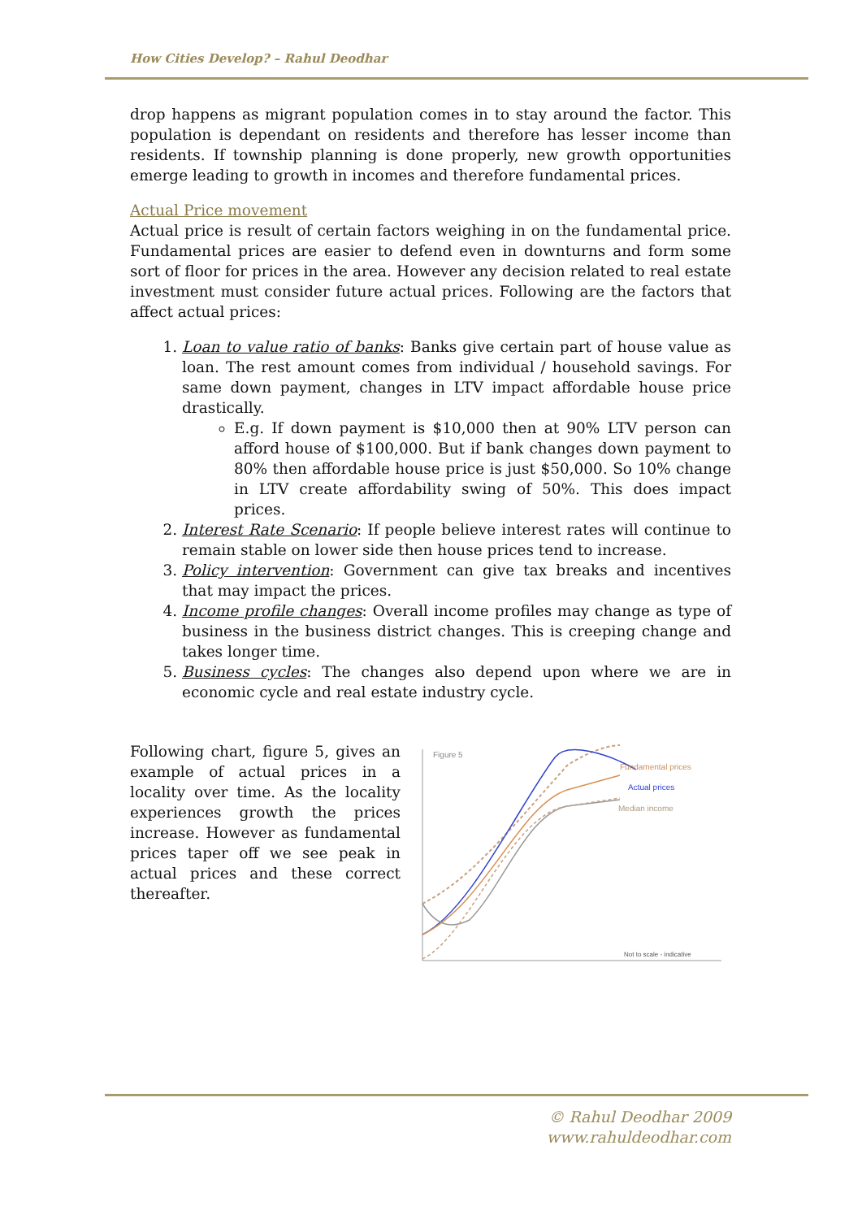How Cities Develop? – Rahul Deodhar
drop happens as migrant population comes in to stay around the factor. This population is dependant on residents and therefore has lesser income than residents. If township planning is done properly, new growth opportunities emerge leading to growth in incomes and therefore fundamental prices.
Actual Price movement
Actual price is result of certain factors weighing in on the fundamental price. Fundamental prices are easier to defend even in downturns and form some sort of floor for prices in the area. However any decision related to real estate investment must consider future actual prices. Following are the factors that affect actual prices:
1. Loan to value ratio of banks: Banks give certain part of house value as loan. The rest amount comes from individual / household savings. For same down payment, changes in LTV impact affordable house price drastically.
E.g. If down payment is $10,000 then at 90% LTV person can afford house of $100,000. But if bank changes down payment to 80% then affordable house price is just $50,000. So 10% change in LTV create affordability swing of 50%. This does impact prices.
2. Interest Rate Scenario: If people believe interest rates will continue to remain stable on lower side then house prices tend to increase.
3. Policy intervention: Government can give tax breaks and incentives that may impact the prices.
4. Income profile changes: Overall income profiles may change as type of business in the business district changes. This is creeping change and takes longer time.
5. Business cycles: The changes also depend upon where we are in economic cycle and real estate industry cycle.
Following chart, figure 5, gives an example of actual prices in a locality over time. As the locality experiences growth the prices increase. However as fundamental prices taper off we see peak in actual prices and these correct thereafter.
Figure 5
Fundamental prices
Actual prices
Median income
Not to scale - indicative
© Rahul Deodhar 2009
www.rahuldeodhar.com